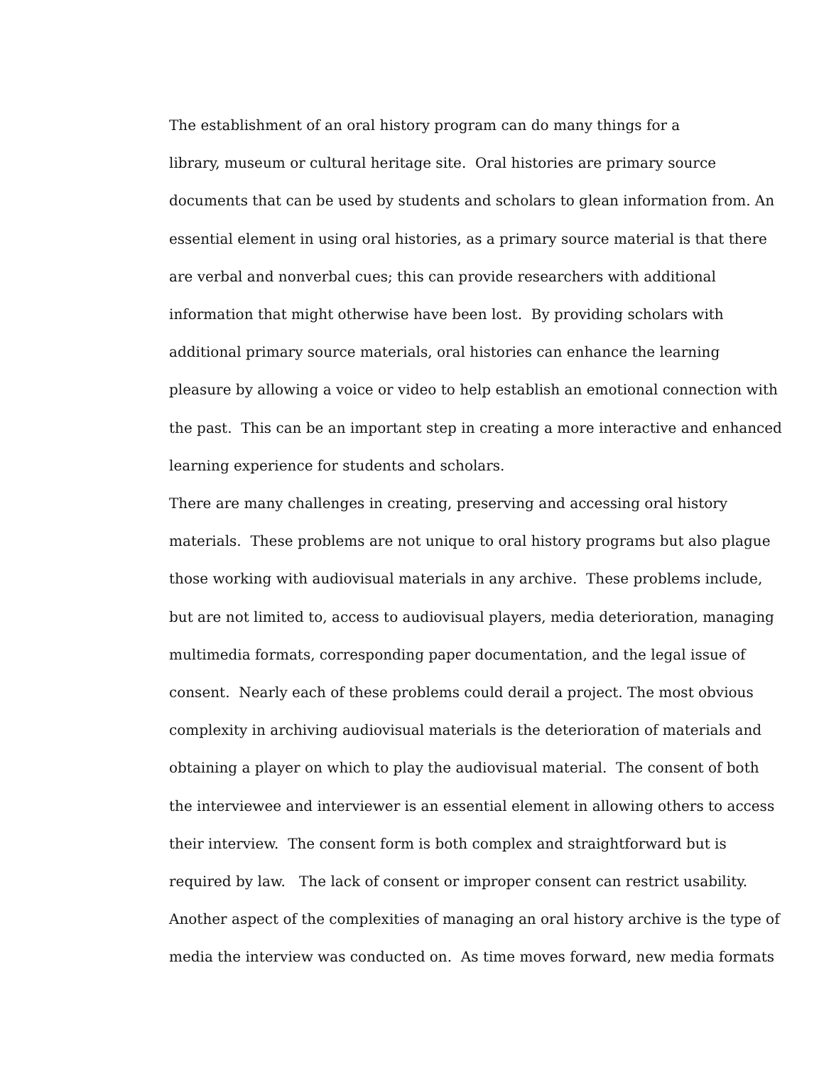The establishment of an oral history program can do many things for a
library, museum or cultural heritage site. Oral histories are primary source
documents that can be used by students and scholars to glean information from. An
essential element in using oral histories, as a primary source material is that there
are verbal and nonverbal cues; this can provide researchers with additional
information that might otherwise have been lost. By providing scholars with
additional primary source materials, oral histories can enhance the learning
pleasure by allowing a voice or video to help establish an emotional connection with
the past. This can be an important step in creating a more interactive and enhanced
learning experience for students and scholars.
There are many challenges in creating, preserving and accessing oral history
materials. These problems are not unique to oral history programs but also plague
those working with audiovisual materials in any archive. These problems include,
but are not limited to, access to audiovisual players, media deterioration, managing
multimedia formats, corresponding paper documentation, and the legal issue of
consent. Nearly each of these problems could derail a project. The most obvious
complexity in archiving audiovisual materials is the deterioration of materials and
obtaining a player on which to play the audiovisual material. The consent of both
the interviewee and interviewer is an essential element in allowing others to access
their interview. The consent form is both complex and straightforward but is
required by law. The lack of consent or improper consent can restrict usability.
Another aspect of the complexities of managing an oral history archive is the type of
media the interview was conducted on. As time moves forward, new media formats